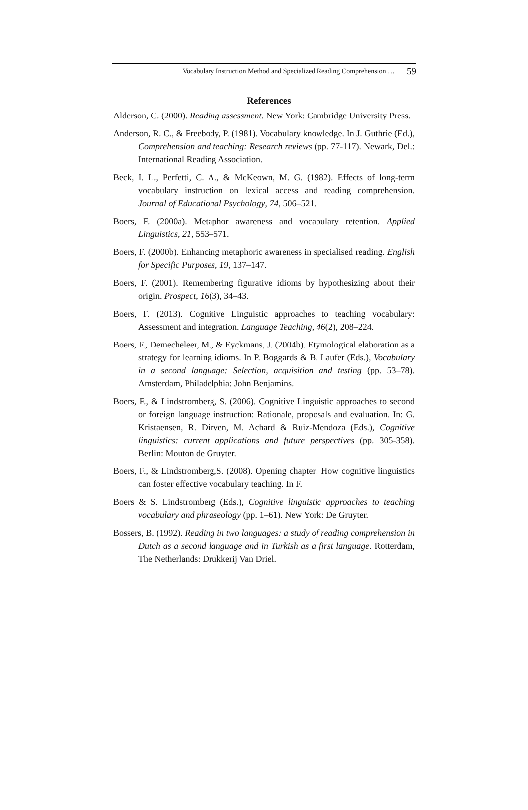Vocabulary Instruction Method and Specialized Reading Comprehension … 59
References
Alderson, C. (2000). Reading assessment. New York: Cambridge University Press.
Anderson, R. C., & Freebody, P. (1981). Vocabulary knowledge. In J. Guthrie (Ed.), Comprehension and teaching: Research reviews (pp. 77-117). Newark, Del.: International Reading Association.
Beck, I. L., Perfetti, C. A., & McKeown, M. G. (1982). Effects of long-term vocabulary instruction on lexical access and reading comprehension. Journal of Educational Psychology, 74, 506–521.
Boers, F. (2000a). Metaphor awareness and vocabulary retention. Applied Linguistics, 21, 553–571.
Boers, F. (2000b). Enhancing metaphoric awareness in specialised reading. English for Specific Purposes, 19, 137–147.
Boers, F. (2001). Remembering figurative idioms by hypothesizing about their origin. Prospect, 16(3), 34–43.
Boers, F. (2013). Cognitive Linguistic approaches to teaching vocabulary: Assessment and integration. Language Teaching, 46(2), 208–224.
Boers, F., Demecheleer, M., & Eyckmans, J. (2004b). Etymological elaboration as a strategy for learning idioms. In P. Boggards & B. Laufer (Eds.), Vocabulary in a second language: Selection, acquisition and testing (pp. 53–78). Amsterdam, Philadelphia: John Benjamins.
Boers, F., & Lindstromberg, S. (2006). Cognitive Linguistic approaches to second or foreign language instruction: Rationale, proposals and evaluation. In: G. Kristaensen, R. Dirven, M. Achard & Ruiz-Mendoza (Eds.), Cognitive linguistics: current applications and future perspectives (pp. 305-358). Berlin: Mouton de Gruyter.
Boers, F., & Lindstromberg,S. (2008). Opening chapter: How cognitive linguistics can foster effective vocabulary teaching. In F.
Boers & S. Lindstromberg (Eds.), Cognitive linguistic approaches to teaching vocabulary and phraseology (pp. 1–61). New York: De Gruyter.
Bossers, B. (1992). Reading in two languages: a study of reading comprehension in Dutch as a second language and in Turkish as a first language. Rotterdam, The Netherlands: Drukkerij Van Driel.